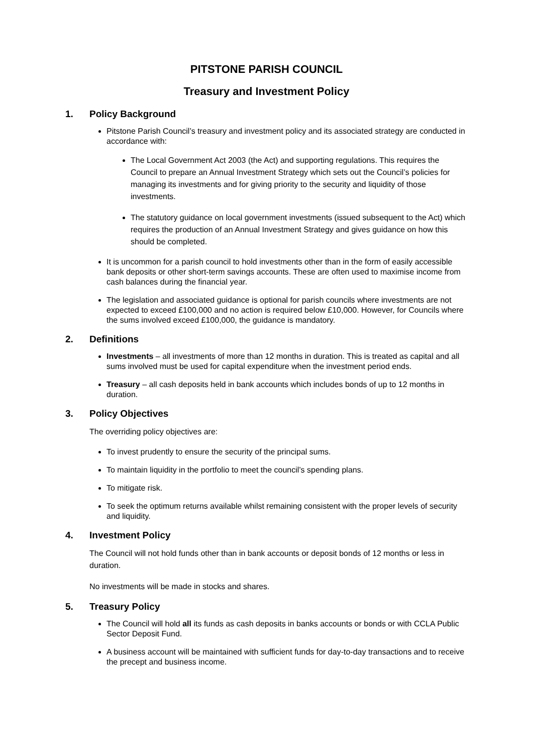PITSTONE PARISH COUNCIL
Treasury and Investment Policy
1. Policy Background
Pitstone Parish Council’s treasury and investment policy and its associated strategy are conducted in accordance with:
The Local Government Act 2003 (the Act) and supporting regulations. This requires the Council to prepare an Annual Investment Strategy which sets out the Council’s policies for managing its investments and for giving priority to the security and liquidity of those investments.
The statutory guidance on local government investments (issued subsequent to the Act) which requires the production of an Annual Investment Strategy and gives guidance on how this should be completed.
It is uncommon for a parish council to hold investments other than in the form of easily accessible bank deposits or other short-term savings accounts. These are often used to maximise income from cash balances during the financial year.
The legislation and associated guidance is optional for parish councils where investments are not expected to exceed £100,000 and no action is required below £10,000. However, for Councils where the sums involved exceed £100,000, the guidance is mandatory.
2. Definitions
Investments – all investments of more than 12 months in duration. This is treated as capital and all sums involved must be used for capital expenditure when the investment period ends.
Treasury – all cash deposits held in bank accounts which includes bonds of up to 12 months in duration.
3. Policy Objectives
The overriding policy objectives are:
To invest prudently to ensure the security of the principal sums.
To maintain liquidity in the portfolio to meet the council’s spending plans.
To mitigate risk.
To seek the optimum returns available whilst remaining consistent with the proper levels of security and liquidity.
4. Investment Policy
The Council will not hold funds other than in bank accounts or deposit bonds of 12 months or less in duration.
No investments will be made in stocks and shares.
5. Treasury Policy
The Council will hold all its funds as cash deposits in banks accounts or bonds or with CCLA Public Sector Deposit Fund.
A business account will be maintained with sufficient funds for day-to-day transactions and to receive the precept and business income.